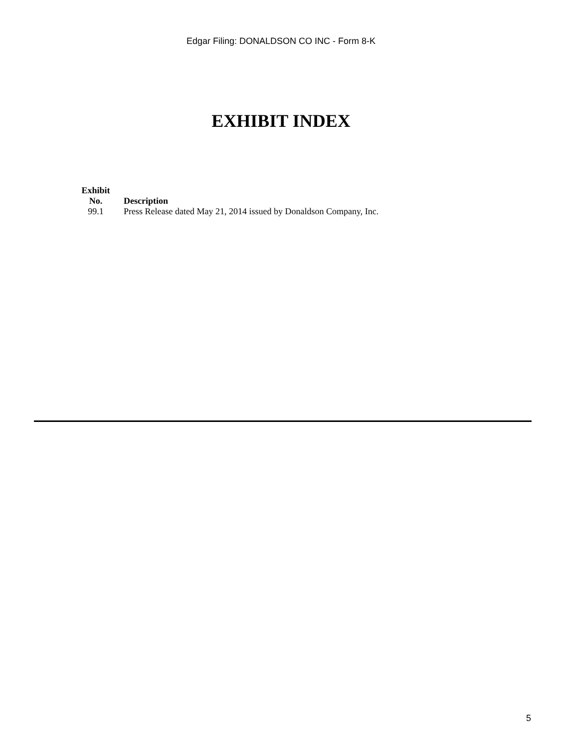Edgar Filing: DONALDSON CO INC - Form 8-K
EXHIBIT INDEX
| Exhibit No. | Description |
| --- | --- |
| 99.1 | Press Release dated May 21, 2014 issued by Donaldson Company, Inc. |
5